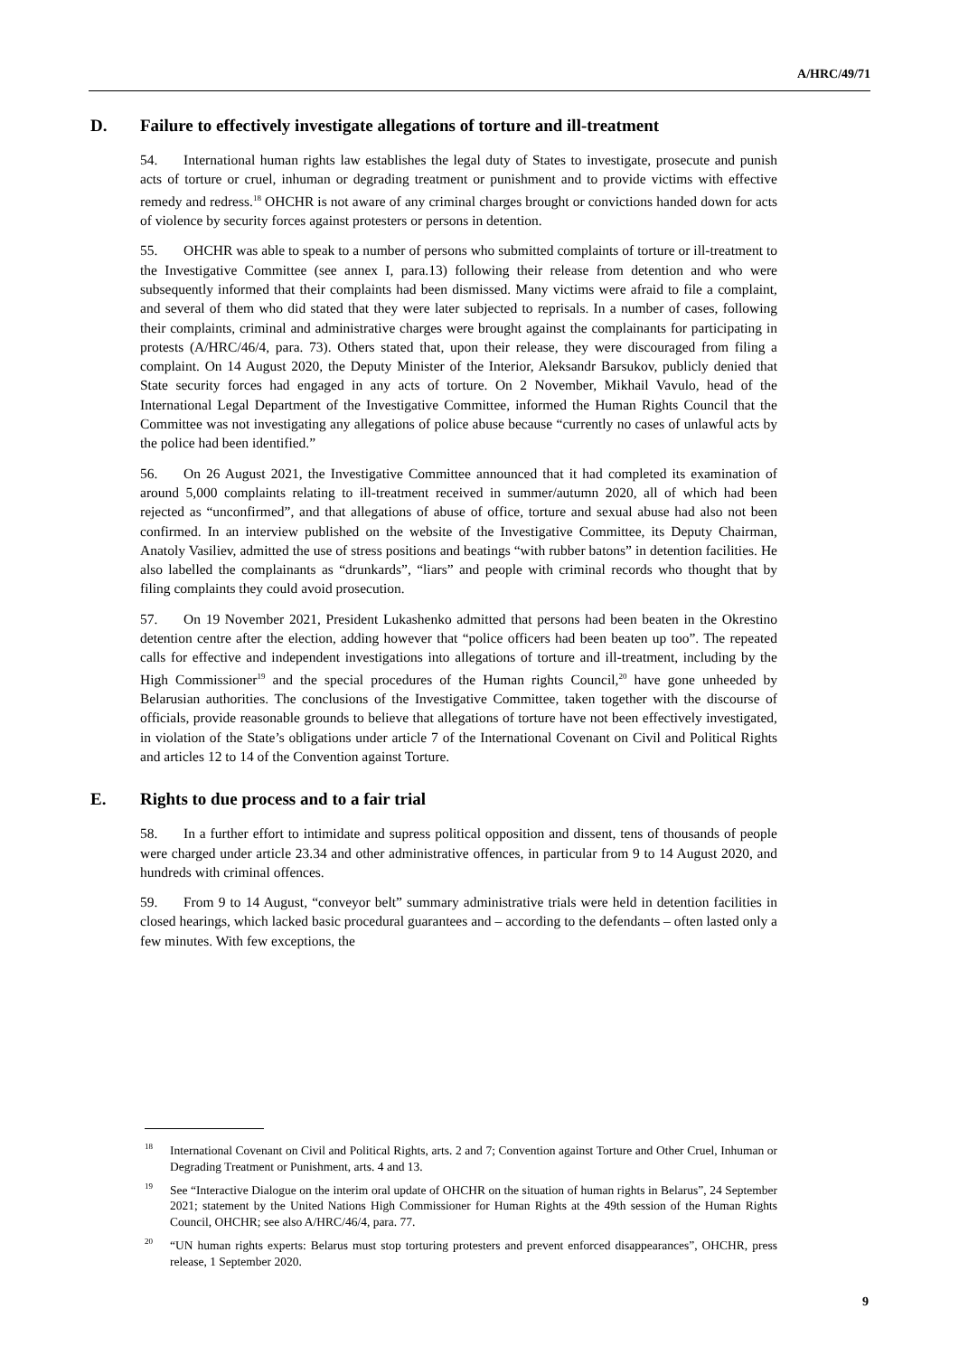A/HRC/49/71
D. Failure to effectively investigate allegations of torture and ill-treatment
54. International human rights law establishes the legal duty of States to investigate, prosecute and punish acts of torture or cruel, inhuman or degrading treatment or punishment and to provide victims with effective remedy and redress.<sup>18</sup> OHCHR is not aware of any criminal charges brought or convictions handed down for acts of violence by security forces against protesters or persons in detention.
55. OHCHR was able to speak to a number of persons who submitted complaints of torture or ill-treatment to the Investigative Committee (see annex I, para.13) following their release from detention and who were subsequently informed that their complaints had been dismissed. Many victims were afraid to file a complaint, and several of them who did stated that they were later subjected to reprisals. In a number of cases, following their complaints, criminal and administrative charges were brought against the complainants for participating in protests (A/HRC/46/4, para. 73). Others stated that, upon their release, they were discouraged from filing a complaint. On 14 August 2020, the Deputy Minister of the Interior, Aleksandr Barsukov, publicly denied that State security forces had engaged in any acts of torture. On 2 November, Mikhail Vavulo, head of the International Legal Department of the Investigative Committee, informed the Human Rights Council that the Committee was not investigating any allegations of police abuse because “currently no cases of unlawful acts by the police had been identified.”
56. On 26 August 2021, the Investigative Committee announced that it had completed its examination of around 5,000 complaints relating to ill-treatment received in summer/autumn 2020, all of which had been rejected as “unconfirmed”, and that allegations of abuse of office, torture and sexual abuse had also not been confirmed. In an interview published on the website of the Investigative Committee, its Deputy Chairman, Anatoly Vasiliev, admitted the use of stress positions and beatings “with rubber batons” in detention facilities. He also labelled the complainants as “drunkards”, “liars” and people with criminal records who thought that by filing complaints they could avoid prosecution.
57. On 19 November 2021, President Lukashenko admitted that persons had been beaten in the Okrestino detention centre after the election, adding however that “police officers had been beaten up too”. The repeated calls for effective and independent investigations into allegations of torture and ill-treatment, including by the High Commissioner<sup>19</sup> and the special procedures of the Human rights Council,<sup>20</sup> have gone unheeded by Belarusian authorities. The conclusions of the Investigative Committee, taken together with the discourse of officials, provide reasonable grounds to believe that allegations of torture have not been effectively investigated, in violation of the State’s obligations under article 7 of the International Covenant on Civil and Political Rights and articles 12 to 14 of the Convention against Torture.
E. Rights to due process and to a fair trial
58. In a further effort to intimidate and supress political opposition and dissent, tens of thousands of people were charged under article 23.34 and other administrative offences, in particular from 9 to 14 August 2020, and hundreds with criminal offences.
59. From 9 to 14 August, “conveyor belt” summary administrative trials were held in detention facilities in closed hearings, which lacked basic procedural guarantees and – according to the defendants – often lasted only a few minutes. With few exceptions, the
<sup>18</sup> International Covenant on Civil and Political Rights, arts. 2 and 7; Convention against Torture and Other Cruel, Inhuman or Degrading Treatment or Punishment, arts. 4 and 13.
<sup>19</sup> See “Interactive Dialogue on the interim oral update of OHCHR on the situation of human rights in Belarus”, 24 September 2021; statement by the United Nations High Commissioner for Human Rights at the 49th session of the Human Rights Council, OHCHR; see also A/HRC/46/4, para. 77.
<sup>20</sup> “UN human rights experts: Belarus must stop torturing protesters and prevent enforced disappearances”, OHCHR, press release, 1 September 2020.
9